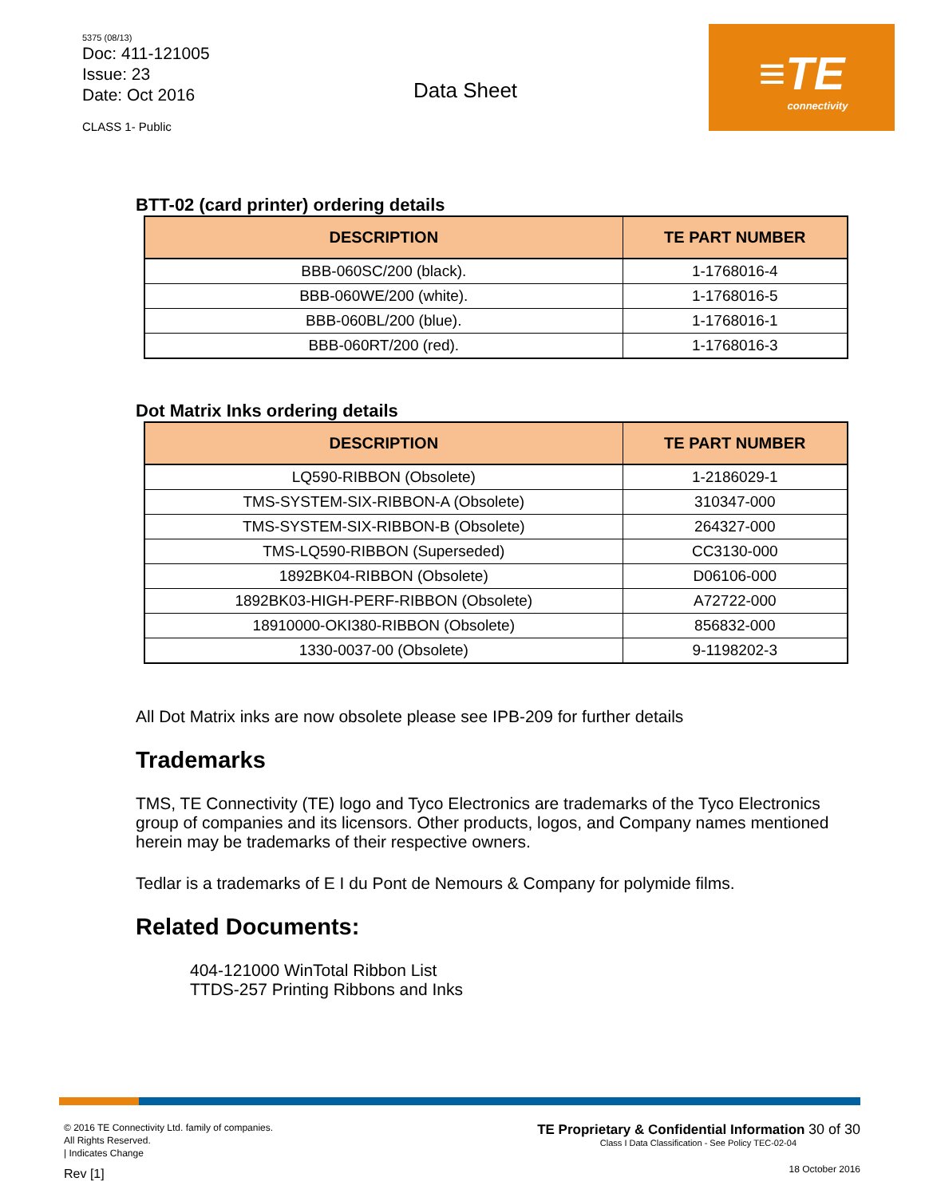5375 (08/13)
Doc: 411-121005
Issue: 23
Date: Oct 2016
CLASS 1- Public
Data Sheet
≡TE
connectivity
BTT-02 (card printer) ordering details
| DESCRIPTION | TE PART NUMBER |
| --- | --- |
| BBB-060SC/200 (black). | 1-1768016-4 |
| BBB-060WE/200 (white). | 1-1768016-5 |
| BBB-060BL/200 (blue). | 1-1768016-1 |
| BBB-060RT/200 (red). | 1-1768016-3 |
Dot Matrix Inks ordering details
| DESCRIPTION | TE PART NUMBER |
| --- | --- |
| LQ590-RIBBON (Obsolete) | 1-2186029-1 |
| TMS-SYSTEM-SIX-RIBBON-A (Obsolete) | 310347-000 |
| TMS-SYSTEM-SIX-RIBBON-B (Obsolete) | 264327-000 |
| TMS-LQ590-RIBBON (Superseded) | CC3130-000 |
| 1892BK04-RIBBON (Obsolete) | D06106-000 |
| 1892BK03-HIGH-PERF-RIBBON (Obsolete) | A72722-000 |
| 18910000-OKI380-RIBBON (Obsolete) | 856832-000 |
| 1330-0037-00 (Obsolete) | 9-1198202-3 |
All Dot Matrix inks are now obsolete please see IPB-209 for further details
Trademarks
TMS, TE Connectivity (TE) logo and Tyco Electronics are trademarks of the Tyco Electronics group of companies and its licensors. Other products, logos, and Company names mentioned herein may be trademarks of their respective owners.
Tedlar is a trademarks of E I du Pont de Nemours & Company for polymide films.
Related Documents:
404-121000 WinTotal Ribbon List
TTDS-257 Printing Ribbons and Inks
© 2016 TE Connectivity Ltd. family of companies.
All Rights Reserved.
| Indicates Change
Rev [1]
TE Proprietary & Confidential Information 30 of 30
Class I Data Classification - See Policy TEC-02-04
18 October 2016